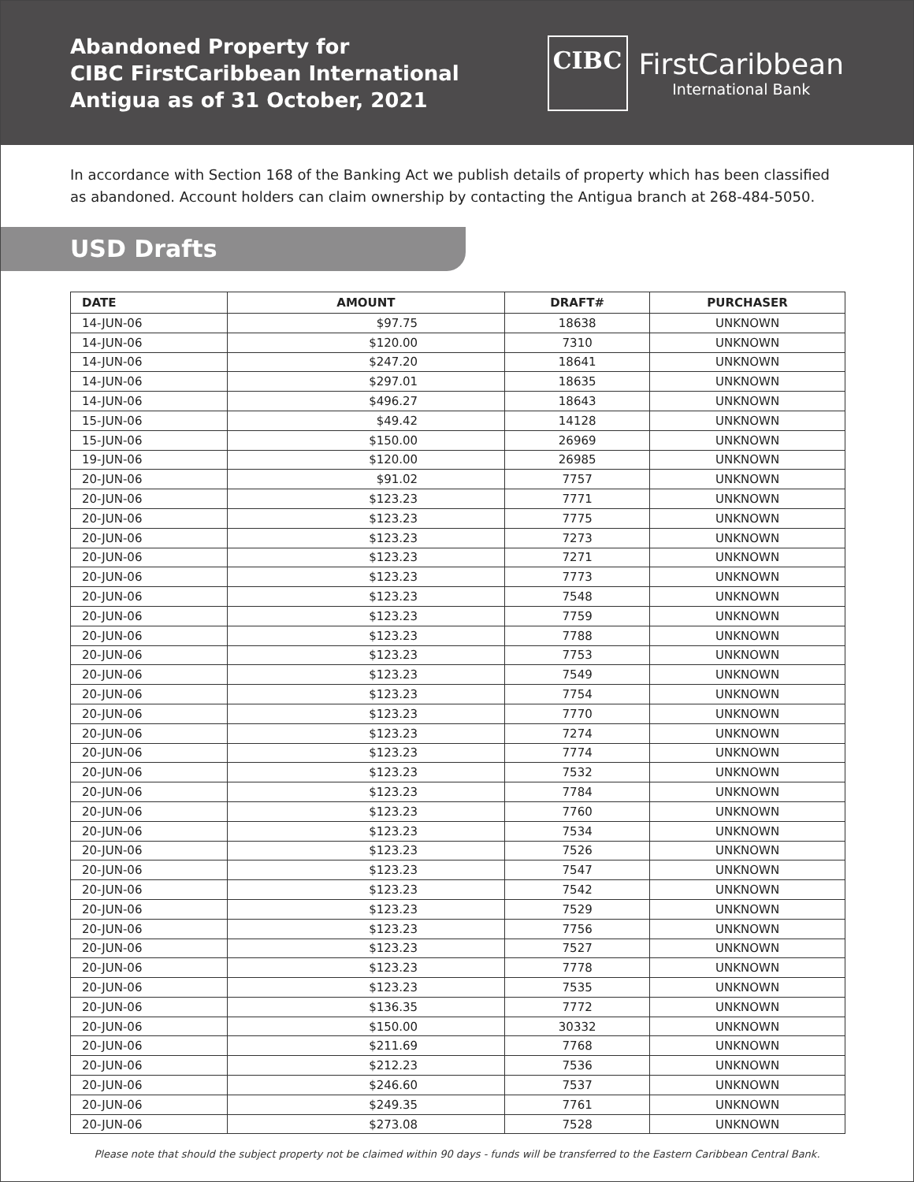Abandoned Property for
CIBC FirstCaribbean International
Antigua as of 31 October, 2021
CIBC
FirstCaribbean
International Bank
In accordance with Section 168 of the Banking Act we publish details of property which has been classified as abandoned. Account holders can claim ownership by contacting the Antigua branch at 268-484-5050.
USD Drafts
| DATE | AMOUNT | DRAFT# | PURCHASER |
| --- | --- | --- | --- |
| 14-JUN-06 | $97.75 | 18638 | UNKNOWN |
| 14-JUN-06 | $120.00 | 7310 | UNKNOWN |
| 14-JUN-06 | $247.20 | 18641 | UNKNOWN |
| 14-JUN-06 | $297.01 | 18635 | UNKNOWN |
| 14-JUN-06 | $496.27 | 18643 | UNKNOWN |
| 15-JUN-06 | $49.42 | 14128 | UNKNOWN |
| 15-JUN-06 | $150.00 | 26969 | UNKNOWN |
| 19-JUN-06 | $120.00 | 26985 | UNKNOWN |
| 20-JUN-06 | $91.02 | 7757 | UNKNOWN |
| 20-JUN-06 | $123.23 | 7771 | UNKNOWN |
| 20-JUN-06 | $123.23 | 7775 | UNKNOWN |
| 20-JUN-06 | $123.23 | 7273 | UNKNOWN |
| 20-JUN-06 | $123.23 | 7271 | UNKNOWN |
| 20-JUN-06 | $123.23 | 7773 | UNKNOWN |
| 20-JUN-06 | $123.23 | 7548 | UNKNOWN |
| 20-JUN-06 | $123.23 | 7759 | UNKNOWN |
| 20-JUN-06 | $123.23 | 7788 | UNKNOWN |
| 20-JUN-06 | $123.23 | 7753 | UNKNOWN |
| 20-JUN-06 | $123.23 | 7549 | UNKNOWN |
| 20-JUN-06 | $123.23 | 7754 | UNKNOWN |
| 20-JUN-06 | $123.23 | 7770 | UNKNOWN |
| 20-JUN-06 | $123.23 | 7274 | UNKNOWN |
| 20-JUN-06 | $123.23 | 7774 | UNKNOWN |
| 20-JUN-06 | $123.23 | 7532 | UNKNOWN |
| 20-JUN-06 | $123.23 | 7784 | UNKNOWN |
| 20-JUN-06 | $123.23 | 7760 | UNKNOWN |
| 20-JUN-06 | $123.23 | 7534 | UNKNOWN |
| 20-JUN-06 | $123.23 | 7526 | UNKNOWN |
| 20-JUN-06 | $123.23 | 7547 | UNKNOWN |
| 20-JUN-06 | $123.23 | 7542 | UNKNOWN |
| 20-JUN-06 | $123.23 | 7529 | UNKNOWN |
| 20-JUN-06 | $123.23 | 7756 | UNKNOWN |
| 20-JUN-06 | $123.23 | 7527 | UNKNOWN |
| 20-JUN-06 | $123.23 | 7778 | UNKNOWN |
| 20-JUN-06 | $123.23 | 7535 | UNKNOWN |
| 20-JUN-06 | $136.35 | 7772 | UNKNOWN |
| 20-JUN-06 | $150.00 | 30332 | UNKNOWN |
| 20-JUN-06 | $211.69 | 7768 | UNKNOWN |
| 20-JUN-06 | $212.23 | 7536 | UNKNOWN |
| 20-JUN-06 | $246.60 | 7537 | UNKNOWN |
| 20-JUN-06 | $249.35 | 7761 | UNKNOWN |
| 20-JUN-06 | $273.08 | 7528 | UNKNOWN |
Please note that should the subject property not be claimed within 90 days - funds will be transferred to the Eastern Caribbean Central Bank.